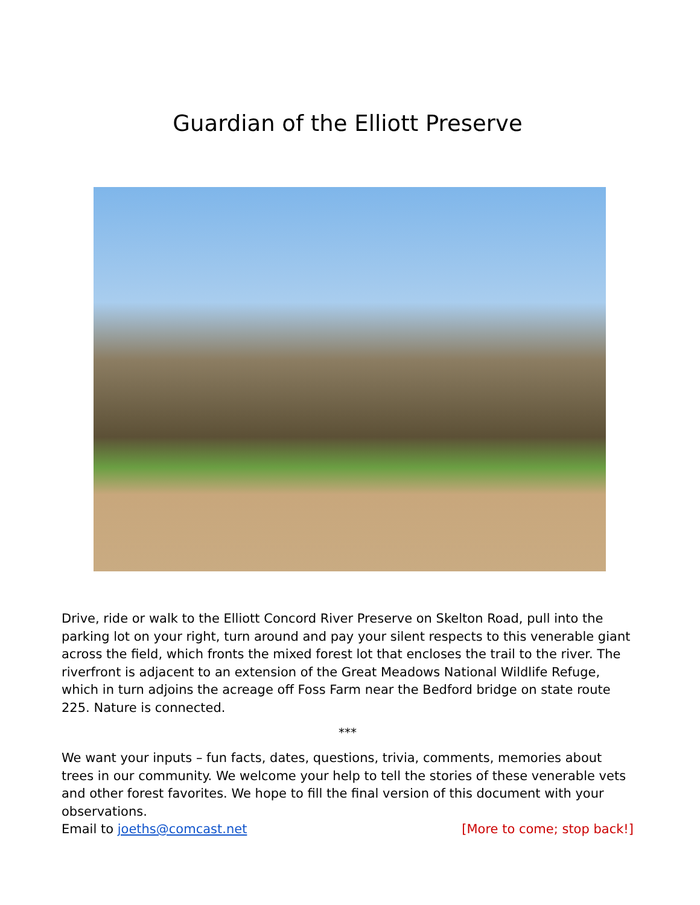Guardian of the Elliott Preserve
Drive, ride or walk to the Elliott Concord River Preserve on Skelton Road, pull into the parking lot on your right, turn around and pay your silent respects to this venerable giant across the field, which fronts the mixed forest lot that encloses the trail to the river. The riverfront is adjacent to an extension of the Great Meadows National Wildlife Refuge, which in turn adjoins the acreage off Foss Farm near the Bedford bridge on state route 225. Nature is connected.
***
We want your inputs – fun facts, dates, questions, trivia, comments, memories about trees in our community. We welcome your help to tell the stories of these venerable vets and other forest favorites. We hope to fill the final version of this document with your observations.
Email to joeths@comcast.net [More to come; stop back!]